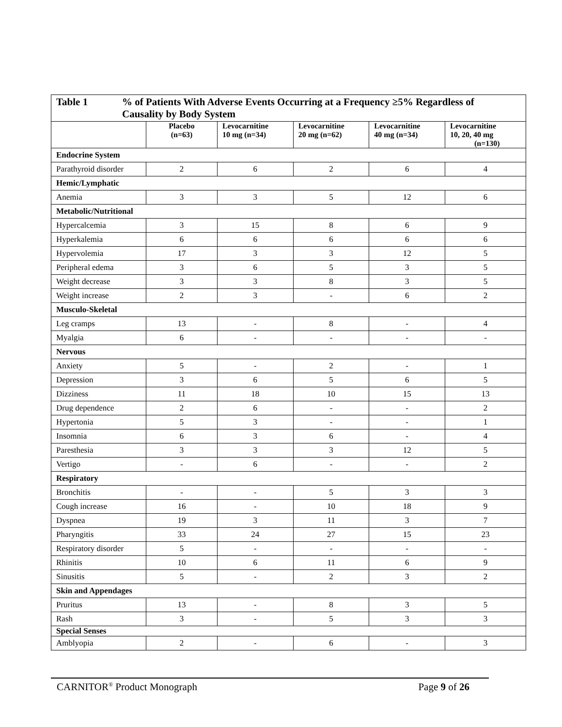| Table 1 % of Patients With Adverse Events Occurring at a Frequency ≥5% Regardless of Causality by Body System | | | | | |
| | Placebo (n=63) | Levocarnitine 10 mg (n=34) | Levocarnitine 20 mg (n=62) | Levocarnitine 40 mg (n=34) | Levocarnitine 10, 20, 40 mg (n=130) |
| Endocrine System | | | | | |
| Parathyroid disorder | 2 | 6 | 2 | 6 | 4 |
| Hemic/Lymphatic | | | | | |
| Anemia | 3 | 3 | 5 | 12 | 6 |
| Metabolic/Nutritional | | | | | |
| Hypercalcemia | 3 | 15 | 8 | 6 | 9 |
| Hyperkalemia | 6 | 6 | 6 | 6 | 6 |
| Hypervolemia | 17 | 3 | 3 | 12 | 5 |
| Peripheral edema | 3 | 6 | 5 | 3 | 5 |
| Weight decrease | 3 | 3 | 8 | 3 | 5 |
| Weight increase | 2 | 3 | - | 6 | 2 |
| Musculo-Skeletal | | | | | |
| Leg cramps | 13 | - | 8 | - | 4 |
| Myalgia | 6 | - | - | - | - |
| Nervous | | | | | |
| Anxiety | 5 | - | 2 | - | 1 |
| Depression | 3 | 6 | 5 | 6 | 5 |
| Dizziness | 11 | 18 | 10 | 15 | 13 |
| Drug dependence | 2 | 6 | - | - | 2 |
| Hypertonia | 5 | 3 | - | - | 1 |
| Insomnia | 6 | 3 | 6 | - | 4 |
| Paresthesia | 3 | 3 | 3 | 12 | 5 |
| Vertigo | - | 6 | - | - | 2 |
| Respiratory | | | | | |
| Bronchitis | - | - | 5 | 3 | 3 |
| Cough increase | 16 | - | 10 | 18 | 9 |
| Dyspnea | 19 | 3 | 11 | 3 | 7 |
| Pharyngitis | 33 | 24 | 27 | 15 | 23 |
| Respiratory disorder | 5 | - | - | - | - |
| Rhinitis | 10 | 6 | 11 | 6 | 9 |
| Sinusitis | 5 | - | 2 | 3 | 2 |
| Skin and Appendages | | | | | |
| Pruritus | 13 | - | 8 | 3 | 5 |
| Rash | 3 | - | 5 | 3 | 3 |
| Special Senses | | | | | |
| Amblyopia | 2 | - | 6 | - | 3 |
CARNITOR<sup>®</sup> Product Monograph Page 9 of 26